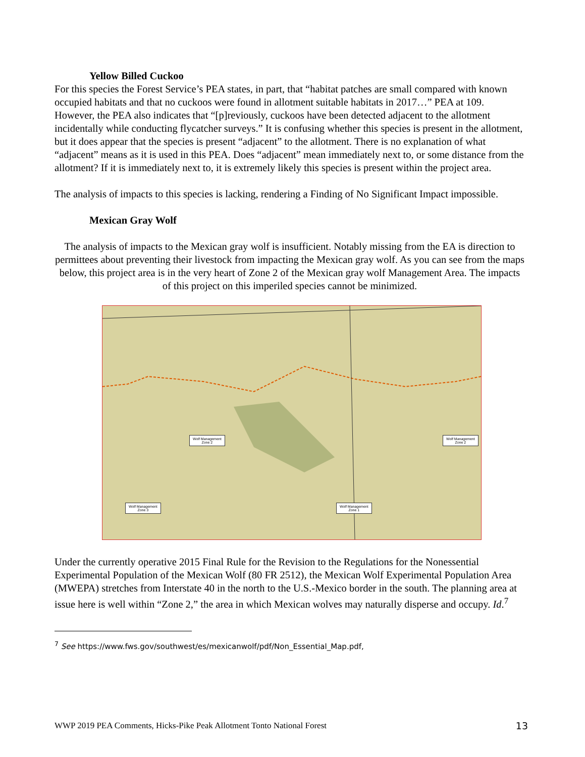Yellow Billed Cuckoo
For this species the Forest Service’s PEA states, in part, that “habitat patches are small compared with known occupied habitats and that no cuckoos were found in allotment suitable habitats in 2017…” PEA at 109. However, the PEA also indicates that “[p]reviously, cuckoos have been detected adjacent to the allotment incidentally while conducting flycatcher surveys.” It is confusing whether this species is present in the allotment, but it does appear that the species is present “adjacent” to the allotment. There is no explanation of what “adjacent” means as it is used in this PEA. Does “adjacent” mean immediately next to, or some distance from the allotment? If it is immediately next to, it is extremely likely this species is present within the project area.
The analysis of impacts to this species is lacking, rendering a Finding of No Significant Impact impossible.
Mexican Gray Wolf
The analysis of impacts to the Mexican gray wolf is insufficient. Notably missing from the EA is direction to permittees about preventing their livestock from impacting the Mexican gray wolf. As you can see from the maps below, this project area is in the very heart of Zone 2 of the Mexican gray wolf Management Area. The impacts of this project on this imperiled species cannot be minimized.
Wolf Management
Zone 2
Wolf Management
Zone 2
Wolf Management
Zone 3
Wolf Management
Zone 1
Under the currently operative 2015 Final Rule for the Revision to the Regulations for the Nonessential Experimental Population of the Mexican Wolf (80 FR 2512), the Mexican Wolf Experimental Population Area (MWEPA) stretches from Interstate 40 in the north to the U.S.-Mexico border in the south. The planning area at issue here is well within “Zone 2,” the area in which Mexican wolves may naturally disperse and occupy. Id.<sup>7</sup>
<sup>7</sup> See https://www.fws.gov/southwest/es/mexicanwolf/pdf/Non_Essential_Map.pdf,
WWP 2019 PEA Comments, Hicks-Pike Peak Allotment Tonto National Forest 13